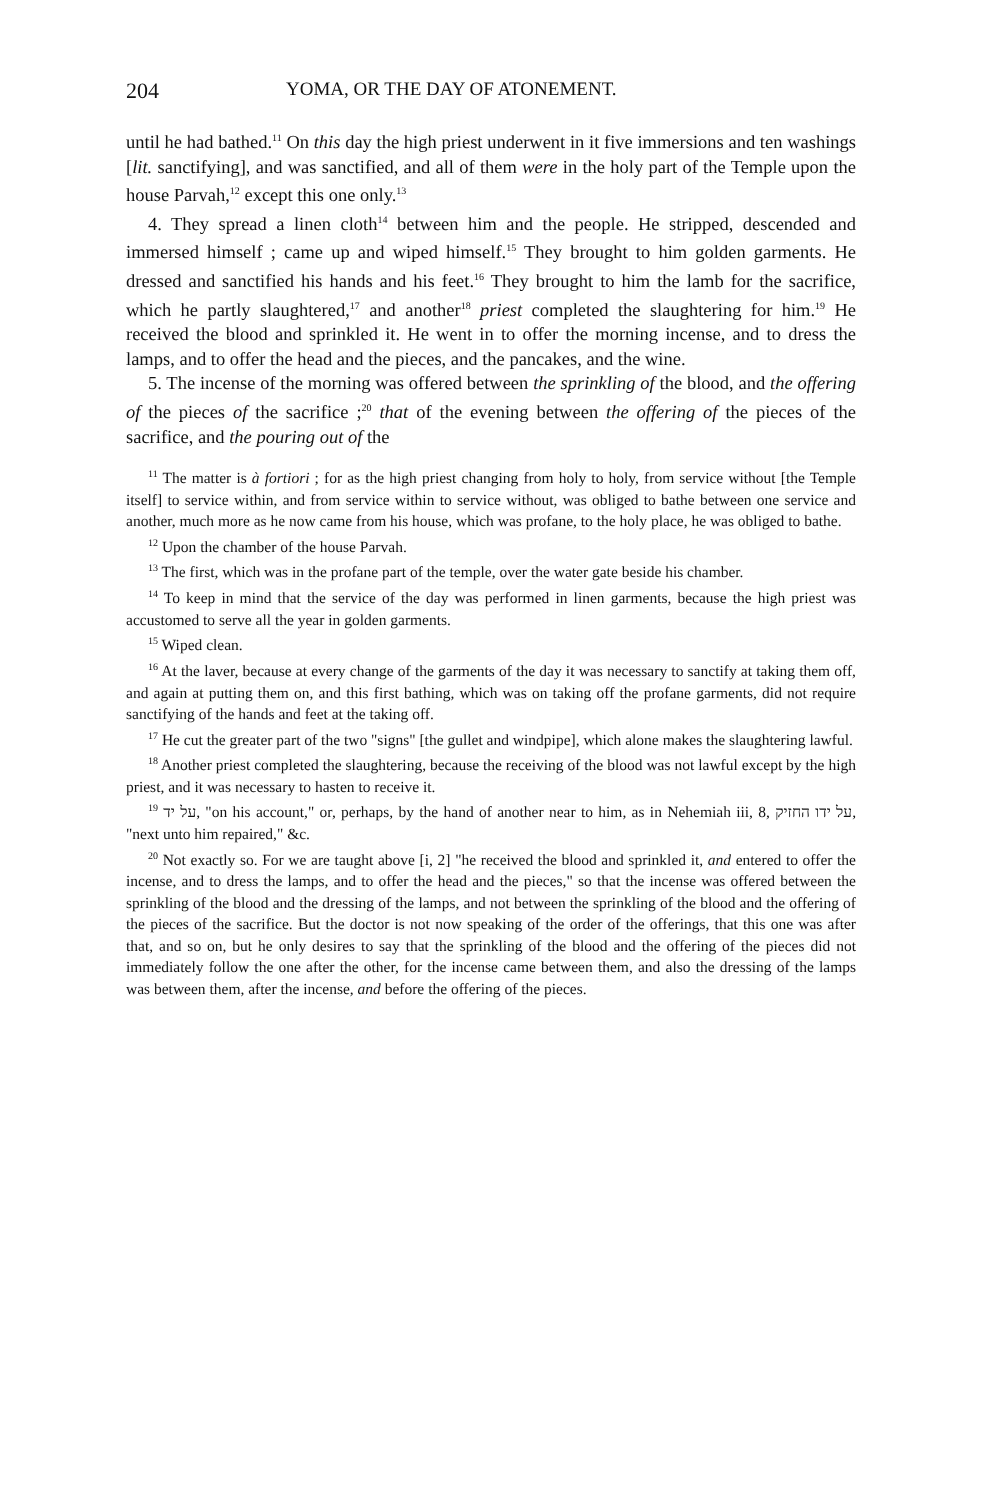204 YOMA, OR THE DAY OF ATONEMENT.
until he had bathed.<sup>11</sup> On this day the high priest underwent in it five immersions and ten washings [lit. sanctifying], and was sanctified, and all of them were in the holy part of the Temple upon the house Parvah,<sup>12</sup> except this one only.<sup>13</sup>
4. They spread a linen cloth<sup>14</sup> between him and the people. He stripped, descended and immersed himself ; came up and wiped himself.<sup>15</sup> They brought to him golden garments. He dressed and sanctified his hands and his feet.<sup>16</sup> They brought to him the lamb for the sacrifice, which he partly slaughtered,<sup>17</sup> and another<sup>18</sup> priest completed the slaughtering for him.<sup>19</sup> He received the blood and sprinkled it. He went in to offer the morning incense, and to dress the lamps, and to offer the head and the pieces, and the pancakes, and the wine.
5. The incense of the morning was offered between the sprinkling of the blood, and the offering of the pieces of the sacrifice ;<sup>20</sup> that of the evening between the offering of the pieces of the sacrifice, and the pouring out of the
<sup>11</sup> The matter is à fortiori ; for as the high priest changing from holy to holy, from service without [the Temple itself] to service within, and from service within to service without, was obliged to bathe between one service and another, much more as he now came from his house, which was profane, to the holy place, he was obliged to bathe.
<sup>12</sup> Upon the chamber of the house Parvah.
<sup>13</sup> The first, which was in the profane part of the temple, over the water gate beside his chamber.
<sup>14</sup> To keep in mind that the service of the day was performed in linen garments, because the high priest was accustomed to serve all the year in golden garments.
<sup>15</sup> Wiped clean.
<sup>16</sup> At the laver, because at every change of the garments of the day it was necessary to sanctify at taking them off, and again at putting them on, and this first bathing, which was on taking off the profane garments, did not require sanctifying of the hands and feet at the taking off.
<sup>17</sup> He cut the greater part of the two "signs" [the gullet and windpipe], which alone makes the slaughtering lawful.
<sup>18</sup> Another priest completed the slaughtering, because the receiving of the blood was not lawful except by the high priest, and it was necessary to hasten to receive it.
<sup>19</sup> על יד, "on his account," or, perhaps, by the hand of another near to him, as in Nehemiah iii, 8, על ידו החזיק, "next unto him repaired," &c.
<sup>20</sup> Not exactly so. For we are taught above [i, 2] "he received the blood and sprinkled it, and entered to offer the incense, and to dress the lamps, and to offer the head and the pieces," so that the incense was offered between the sprinkling of the blood and the dressing of the lamps, and not between the sprinkling of the blood and the offering of the pieces of the sacrifice. But the doctor is not now speaking of the order of the offerings, that this one was after that, and so on, but he only desires to say that the sprinkling of the blood and the offering of the pieces did not immediately follow the one after the other, for the incense came between them, and also the dressing of the lamps was between them, after the incense, and before the offering of the pieces.